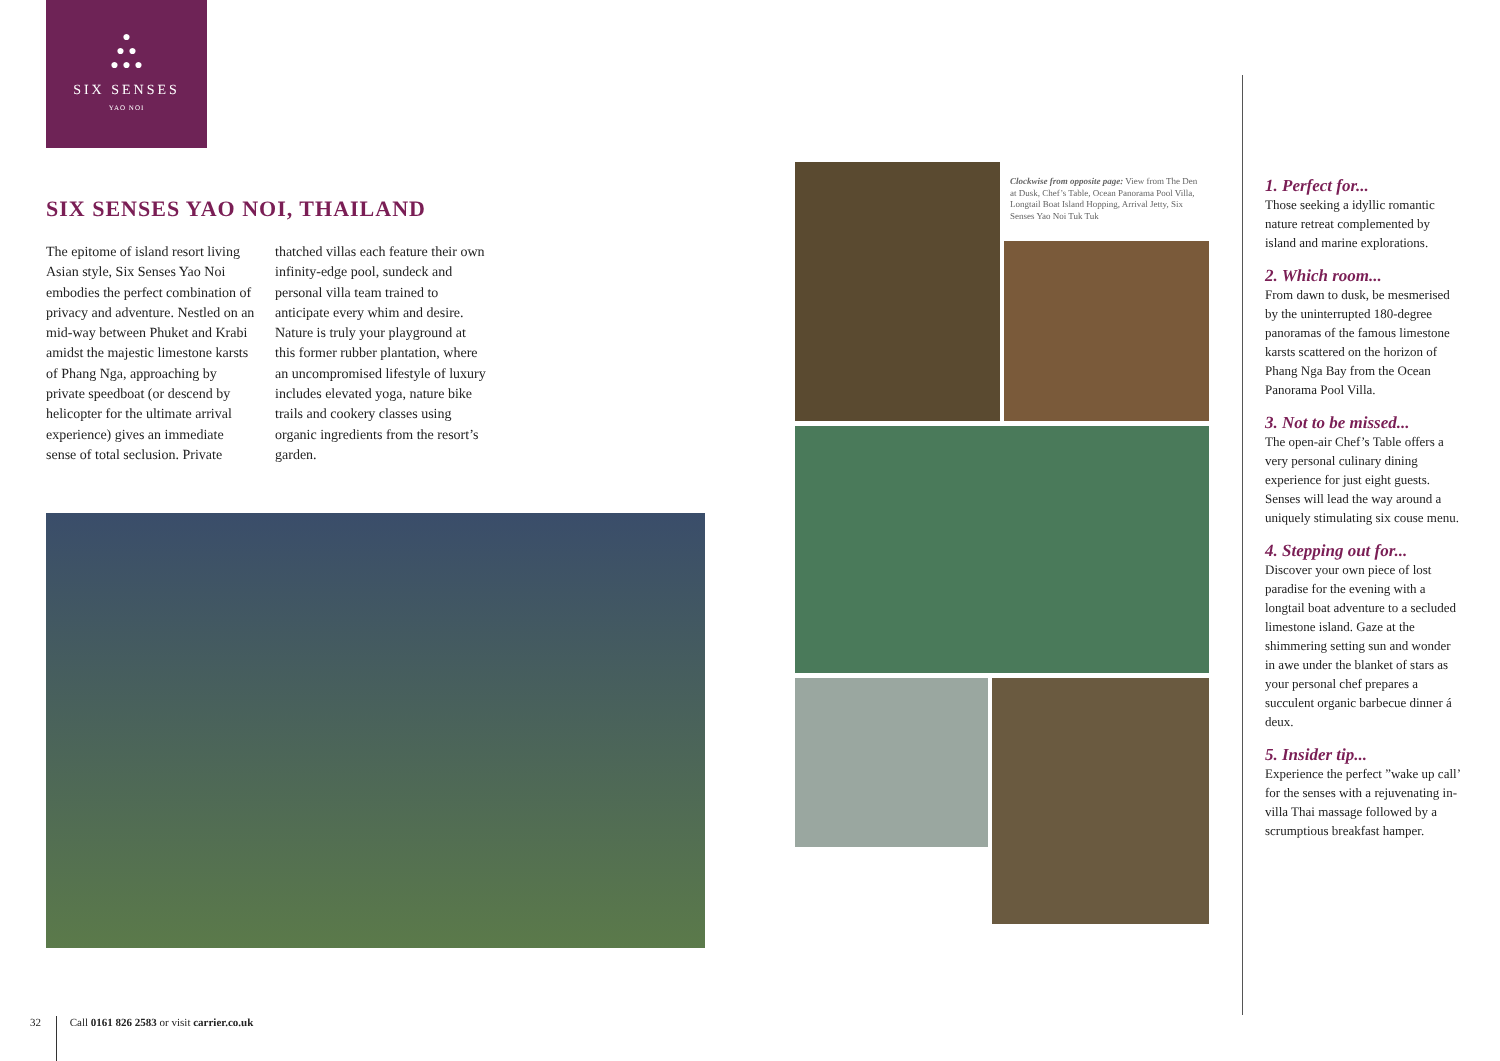●
● ●
● ● ●
SIX SENSES
YAO NOI
SIX SENSES YAO NOI, THAILAND
The epitome of island resort living Asian style, Six Senses Yao Noi embodies the perfect combination of privacy and adventure. Nestled on an mid-way between Phuket and Krabi amidst the majestic limestone karsts of Phang Nga, approaching by private speedboat (or descend by helicopter for the ultimate arrival experience) gives an immediate sense of total seclusion. Private thatched villas each feature their own infinity-edge pool, sundeck and personal villa team trained to anticipate every whim and desire. Nature is truly your playground at this former rubber plantation, where an uncompromised lifestyle of luxury includes elevated yoga, nature bike trails and cookery classes using organic ingredients from the resort’s garden.
Clockwise from opposite page: View from The Den at Dusk, Chef’s Table, Ocean Panorama Pool Villa, Longtail Boat Island Hopping, Arrival Jetty, Six Senses Yao Noi Tuk Tuk
1. Perfect for...
Those seeking a idyllic romantic nature retreat complemented by island and marine explorations.
2. Which room...
From dawn to dusk, be mesmerised by the uninterrupted 180-degree panoramas of the famous limestone karsts scattered on the horizon of Phang Nga Bay from the Ocean Panorama Pool Villa.
3. Not to be missed...
The open-air Chef’s Table offers a very personal culinary dining experience for just eight guests. Senses will lead the way around a uniquely stimulating six couse menu.
4. Stepping out for...
Discover your own piece of lost paradise for the evening with a longtail boat adventure to a secluded limestone island. Gaze at the shimmering setting sun and wonder in awe under the blanket of stars as your personal chef prepares a succulent organic barbecue dinner á deux.
5. Insider tip...
Experience the perfect ”wake up call’ for the senses with a rejuvenating in-villa Thai massage followed by a scrumptious breakfast hamper.
32 Call 0161 826 2583 or visit carrier.co.uk